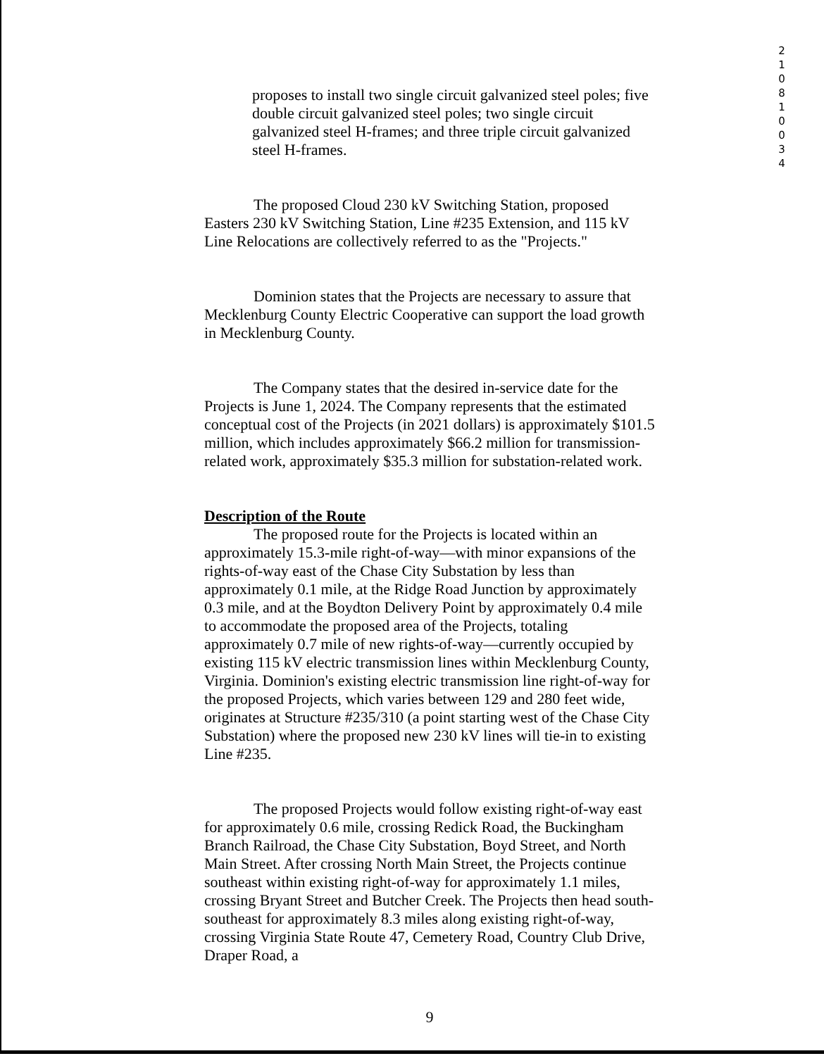2
1
0
8
1
0
0
3
4
proposes to install two single circuit galvanized steel poles; five double circuit galvanized steel poles; two single circuit galvanized steel H-frames; and three triple circuit galvanized steel H-frames.
The proposed Cloud 230 kV Switching Station, proposed Easters 230 kV Switching Station, Line #235 Extension, and 115 kV Line Relocations are collectively referred to as the "Projects."
Dominion states that the Projects are necessary to assure that Mecklenburg County Electric Cooperative can support the load growth in Mecklenburg County.
The Company states that the desired in-service date for the Projects is June 1, 2024. The Company represents that the estimated conceptual cost of the Projects (in 2021 dollars) is approximately $101.5 million, which includes approximately $66.2 million for transmission-related work, approximately $35.3 million for substation-related work.
Description of the Route
The proposed route for the Projects is located within an approximately 15.3-mile right-of-way—with minor expansions of the rights-of-way east of the Chase City Substation by less than approximately 0.1 mile, at the Ridge Road Junction by approximately 0.3 mile, and at the Boydton Delivery Point by approximately 0.4 mile to accommodate the proposed area of the Projects, totaling approximately 0.7 mile of new rights-of-way—currently occupied by existing 115 kV electric transmission lines within Mecklenburg County, Virginia. Dominion's existing electric transmission line right-of-way for the proposed Projects, which varies between 129 and 280 feet wide, originates at Structure #235/310 (a point starting west of the Chase City Substation) where the proposed new 230 kV lines will tie-in to existing Line #235.
The proposed Projects would follow existing right-of-way east for approximately 0.6 mile, crossing Redick Road, the Buckingham Branch Railroad, the Chase City Substation, Boyd Street, and North Main Street. After crossing North Main Street, the Projects continue southeast within existing right-of-way for approximately 1.1 miles, crossing Bryant Street and Butcher Creek. The Projects then head south-southeast for approximately 8.3 miles along existing right-of-way, crossing Virginia State Route 47, Cemetery Road, Country Club Drive, Draper Road, a
9